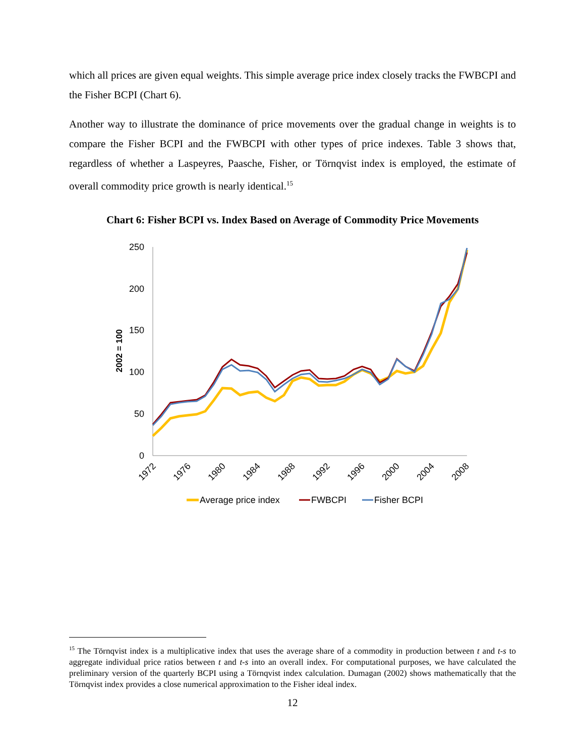which all prices are given equal weights. This simple average price index closely tracks the FWBCPI and the Fisher BCPI (Chart 6).
Another way to illustrate the dominance of price movements over the gradual change in weights is to compare the Fisher BCPI and the FWBCPI with other types of price indexes. Table 3 shows that, regardless of whether a Laspeyres, Paasche, Fisher, or Törnqvist index is employed, the estimate of overall commodity price growth is nearly identical.<sup>15</sup>
Chart 6: Fisher BCPI vs. Index Based on Average of Commodity Price Movements
250
200
150
100
50
0
2002 = 100
1972
1976
1980
1984
1988
1992
1996
2000
2004
2008
Average price index
FWBCPI
Fisher BCPI
<sup>15</sup> The Törnqvist index is a multiplicative index that uses the average share of a commodity in production between t and t-s to aggregate individual price ratios between t and t-s into an overall index. For computational purposes, we have calculated the preliminary version of the quarterly BCPI using a Törnqvist index calculation. Dumagan (2002) shows mathematically that the Törnqvist index provides a close numerical approximation to the Fisher ideal index.
12